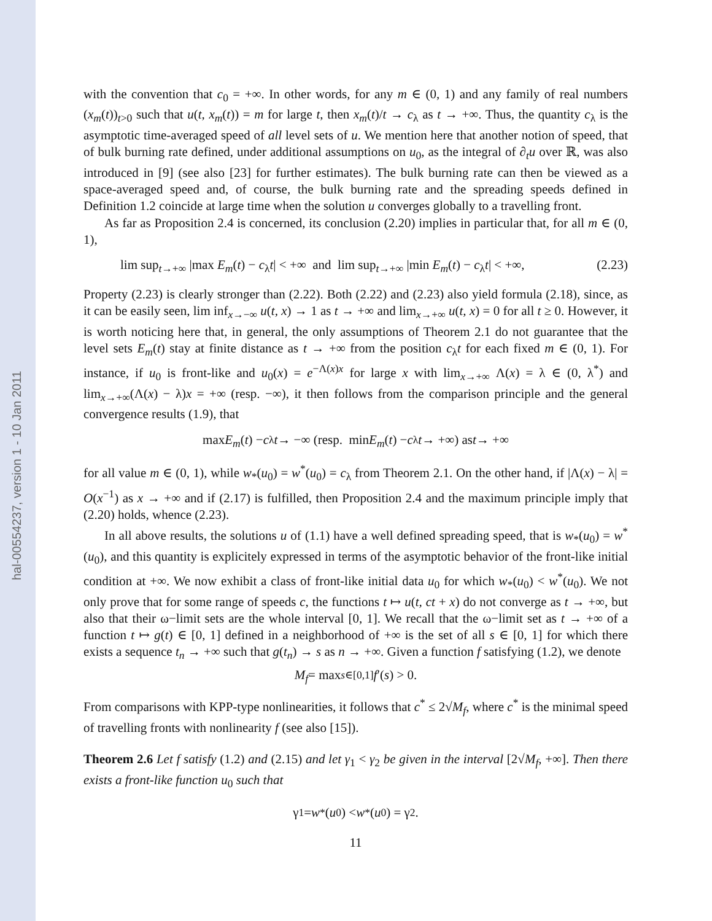hal-00554237, version 1 - 10 Jan 2011
with the convention that c<sub>0</sub> = +∞. In other words, for any m ∈ (0, 1) and any family of real numbers (x<sub>m</sub>(t))<sub>t>0</sub> such that u(t, x<sub>m</sub>(t)) = m for large t, then x<sub>m</sub>(t)/t → c<sub>λ</sub> as t → +∞. Thus, the quantity c<sub>λ</sub> is the asymptotic time-averaged speed of all level sets of u. We mention here that another notion of speed, that of bulk burning rate defined, under additional assumptions on u<sub>0</sub>, as the integral of ∂<sub>t</sub>u over ℝ, was also introduced in [9] (see also [23] for further estimates). The bulk burning rate can then be viewed as a space-averaged speed and, of course, the bulk burning rate and the spreading speeds defined in Definition 1.2 coincide at large time when the solution u converges globally to a travelling front.
As far as Proposition 2.4 is concerned, its conclusion (2.20) implies in particular that, for all m ∈ (0, 1),
lim sup<sub>t→+∞</sub> |max E<sub>m</sub>(t) − c<sub>λ</sub>t| < +∞ and lim sup<sub>t→+∞</sub> |min E<sub>m</sub>(t) − c<sub>λ</sub>t| < +∞, (2.23)
Property (2.23) is clearly stronger than (2.22). Both (2.22) and (2.23) also yield formula (2.18), since, as it can be easily seen, lim inf<sub>x→−∞</sub> u(t, x) → 1 as t → +∞ and lim<sub>x→+∞</sub> u(t, x) = 0 for all t ≥ 0. However, it is worth noticing here that, in general, the only assumptions of Theorem 2.1 do not guarantee that the level sets E<sub>m</sub>(t) stay at finite distance as t → +∞ from the position c<sub>λ</sub>t for each fixed m ∈ (0, 1). For instance, if u<sub>0</sub> is front-like and u<sub>0</sub>(x) = e<sup>−Λ(x)x</sup> for large x with lim<sub>x→+∞</sub> Λ(x) = λ ∈ (0, λ<sup>*</sup>) and lim<sub>x→+∞</sub>(Λ(x) − λ)x = +∞ (resp. −∞), it then follows from the comparison principle and the general convergence results (1.9), that
max E<sub>m</sub> (t) − c<sub>λ</sub> t → −∞ (resp. min E<sub>m</sub> (t) − c<sub>λ</sub> t → +∞) as t → +∞
for all value m ∈ (0, 1), while w<sub>*</sub>(u<sub>0</sub>) = w<sup>*</sup>(u<sub>0</sub>) = c<sub>λ</sub> from Theorem 2.1. On the other hand, if |Λ(x) − λ| = O(x<sup>−1</sup>) as x → +∞ and if (2.17) is fulfilled, then Proposition 2.4 and the maximum principle imply that (2.20) holds, whence (2.23).
In all above results, the solutions u of (1.1) have a well defined spreading speed, that is w<sub>*</sub>(u<sub>0</sub>) = w<sup>*</sup>(u<sub>0</sub>), and this quantity is explicitely expressed in terms of the asymptotic behavior of the front-like initial condition at +∞. We now exhibit a class of front-like initial data u<sub>0</sub> for which w<sub>*</sub>(u<sub>0</sub>) < w<sup>*</sup>(u<sub>0</sub>). We not only prove that for some range of speeds c, the functions t ↦ u(t, ct + x) do not converge as t → +∞, but also that their ω−limit sets are the whole interval [0, 1]. We recall that the ω−limit set as t → +∞ of a function t ↦ g(t) ∈ [0, 1] defined in a neighborhood of +∞ is the set of all s ∈ [0, 1] for which there exists a sequence t<sub>n</sub> → +∞ such that g(t<sub>n</sub>) → s as n → +∞. Given a function f satisfying (1.2), we denote
M<sub>f</sub> = max<sub>s∈[0,1]</sub> f ′(s) > 0.
From comparisons with KPP-type nonlinearities, it follows that c<sup>*</sup> ≤ 2√M<sub>f</sub>, where c<sup>*</sup> is the minimal speed of travelling fronts with nonlinearity f (see also [15]).
Theorem 2.6 Let f satisfy (1.2) and (2.15) and let γ<sub>1</sub> < γ<sub>2</sub> be given in the interval [2√M<sub>f</sub>, +∞]. Then there exists a front-like function u<sub>0</sub> such that
γ<sub>1</sub> = w<sub>*</sub>(u<sub>0</sub>) < w<sup>*</sup>(u<sub>0</sub>) = γ<sub>2</sub>.
11